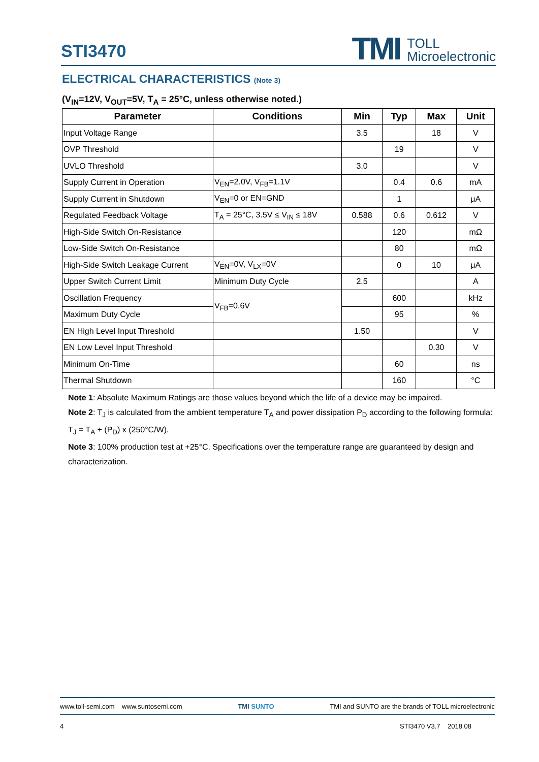STI3470
TMI TOLL
Microelectronic
ELECTRICAL CHARACTERISTICS (Note 3)
(V<sub>IN</sub>=12V, V<sub>OUT</sub>=5V, T<sub>A</sub> = 25°C, unless otherwise noted.)
| Parameter | Conditions | Min | Typ | Max | Unit |
| --- | --- | --- | --- | --- | --- |
| Input Voltage Range | | 3.5 | | 18 | V |
| OVP Threshold | | | 19 | | V |
| UVLO Threshold | | 3.0 | | | V |
| Supply Current in Operation | V<sub>EN</sub>=2.0V, V<sub>FB</sub>=1.1V | | 0.4 | 0.6 | mA |
| Supply Current in Shutdown | V<sub>EN</sub>=0 or EN=GND | | 1 | | μA |
| Regulated Feedback Voltage | T<sub>A</sub> = 25°C, 3.5V ≤ V<sub>IN</sub> ≤ 18V | 0.588 | 0.6 | 0.612 | V |
| High-Side Switch On-Resistance | | | 120 | | mΩ |
| Low-Side Switch On-Resistance | | | 80 | | mΩ |
| High-Side Switch Leakage Current | V<sub>EN</sub>=0V, V<sub>LX</sub>=0V | | 0 | 10 | μA |
| Upper Switch Current Limit | Minimum Duty Cycle | 2.5 | | | A |
| Oscillation Frequency | V<sub>FB</sub>=0.6V | | 600 | | kHz |
| Maximum Duty Cycle | | | 95 | | % |
| EN High Level Input Threshold | | 1.50 | | | V |
| EN Low Level Input Threshold | | | | 0.30 | V |
| Minimum On-Time | | | 60 | | ns |
| Thermal Shutdown | | | 160 | | °C |
Note 1: Absolute Maximum Ratings are those values beyond which the life of a device may be impaired.
Note 2: T<sub>J</sub> is calculated from the ambient temperature T<sub>A</sub> and power dissipation P<sub>D</sub> according to the following formula: T<sub>J</sub> = T<sub>A</sub> + (P<sub>D</sub>) x (250°C/W).
Note 3: 100% production test at +25°C. Specifications over the temperature range are guaranteed by design and characterization.
www.toll-semi.com www.suntosemi.com TMI SUNTO TMI and SUNTO are the brands of TOLL microelectronic
4 STI3470 V3.7 2018.08